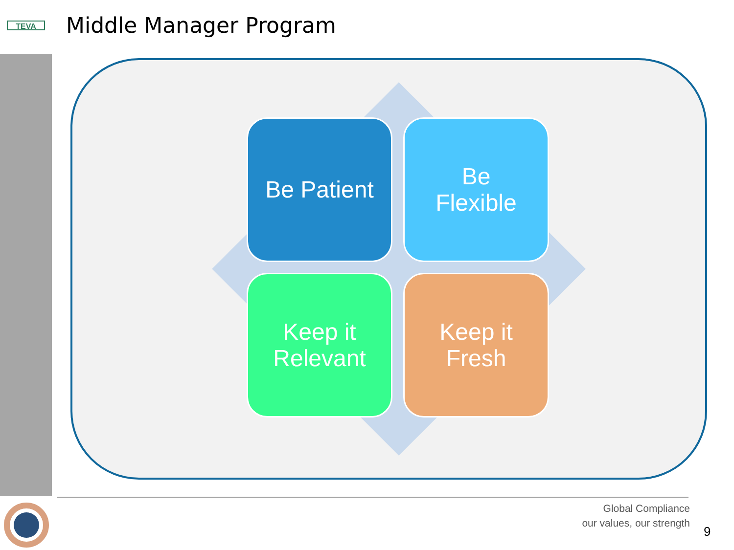TEVA Middle Manager Program
Be Patient
Be
Flexible
Keep it
Relevant
Keep it
Fresh
Global Compliance
our values, our strength
9